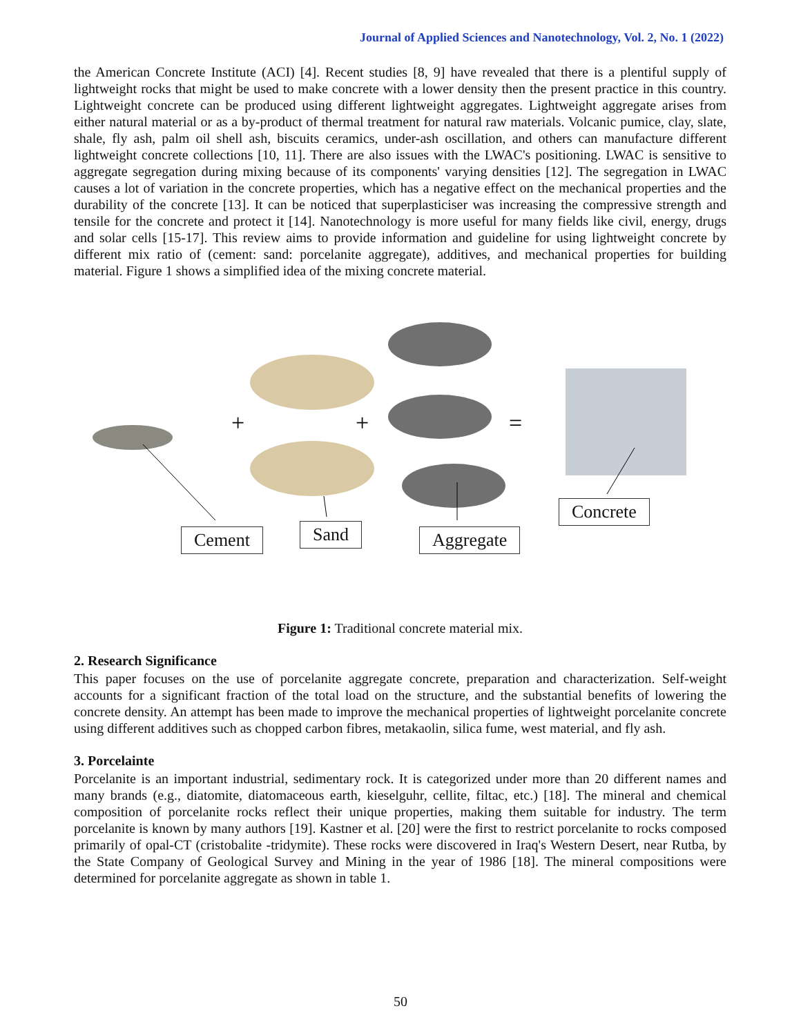Journal of Applied Sciences and Nanotechnology, Vol. 2, No. 1 (2022)
the American Concrete Institute (ACI) [4]. Recent studies [8, 9] have revealed that there is a plentiful supply of lightweight rocks that might be used to make concrete with a lower density then the present practice in this country. Lightweight concrete can be produced using different lightweight aggregates. Lightweight aggregate arises from either natural material or as a by-product of thermal treatment for natural raw materials. Volcanic pumice, clay, slate, shale, fly ash, palm oil shell ash, biscuits ceramics, under-ash oscillation, and others can manufacture different lightweight concrete collections [10, 11]. There are also issues with the LWAC's positioning. LWAC is sensitive to aggregate segregation during mixing because of its components' varying densities [12]. The segregation in LWAC causes a lot of variation in the concrete properties, which has a negative effect on the mechanical properties and the durability of the concrete [13]. It can be noticed that superplasticiser was increasing the compressive strength and tensile for the concrete and protect it [14]. Nanotechnology is more useful for many fields like civil, energy, drugs and solar cells [15-17]. This review aims to provide information and guideline for using lightweight concrete by different mix ratio of (cement: sand: porcelanite aggregate), additives, and mechanical properties for building material. Figure 1 shows a simplified idea of the mixing concrete material.
+
+
=
Cement Sand Aggregate
Concrete
Figure 1: Traditional concrete material mix.
2. Research Significance
This paper focuses on the use of porcelanite aggregate concrete, preparation and characterization. Self-weight accounts for a significant fraction of the total load on the structure, and the substantial benefits of lowering the concrete density. An attempt has been made to improve the mechanical properties of lightweight porcelanite concrete using different additives such as chopped carbon fibres, metakaolin, silica fume, west material, and fly ash.
3. Porcelainte
Porcelanite is an important industrial, sedimentary rock. It is categorized under more than 20 different names and many brands (e.g., diatomite, diatomaceous earth, kieselguhr, cellite, filtac, etc.) [18]. The mineral and chemical composition of porcelanite rocks reflect their unique properties, making them suitable for industry. The term porcelanite is known by many authors [19]. Kastner et al. [20] were the first to restrict porcelanite to rocks composed primarily of opal-CT (cristobalite -tridymite). These rocks were discovered in Iraq's Western Desert, near Rutba, by the State Company of Geological Survey and Mining in the year of 1986 [18]. The mineral compositions were determined for porcelanite aggregate as shown in table 1.
50